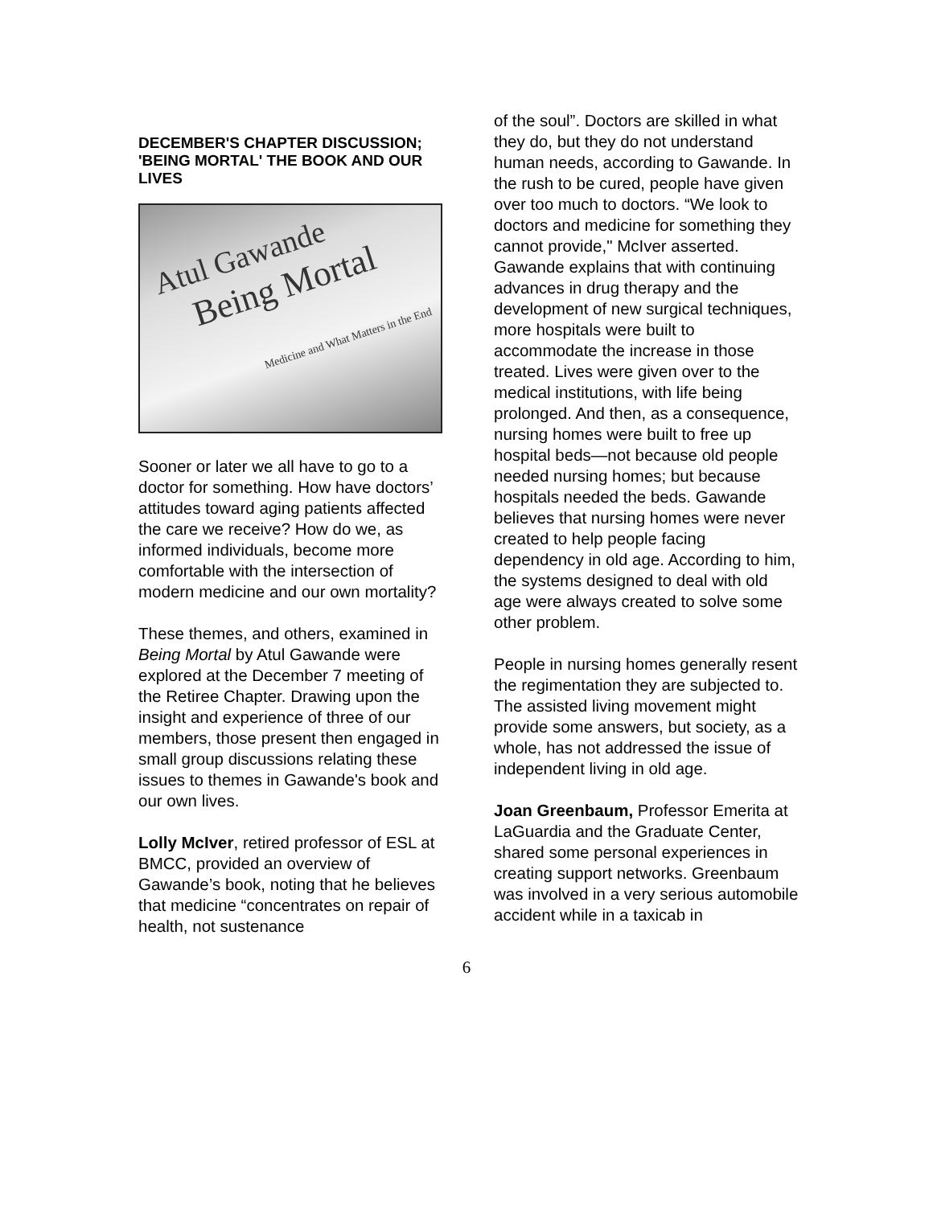DECEMBER'S CHAPTER DISCUSSION; 'BEING MORTAL' THE BOOK AND OUR LIVES
Atul Gawande
Being Mortal
Medicine and What Matters in the End
Sooner or later we all have to go to a doctor for something. How have doctors’ attitudes toward aging patients affected the care we receive? How do we, as informed individuals, become more comfortable with the intersection of modern medicine and our own mortality?
These themes, and others, examined in Being Mortal by Atul Gawande were explored at the December 7 meeting of the Retiree Chapter. Drawing upon the insight and experience of three of our members, those present then engaged in small group discussions relating these issues to themes in Gawande's book and our own lives.
Lolly McIver, retired professor of ESL at BMCC, provided an overview of Gawande’s book, noting that he believes that medicine “concentrates on repair of health, not sustenance
of the soul”. Doctors are skilled in what they do, but they do not understand human needs, according to Gawande. In the rush to be cured, people have given over too much to doctors. “We look to doctors and medicine for something they cannot provide," McIver asserted. Gawande explains that with continuing advances in drug therapy and the development of new surgical techniques, more hospitals were built to accommodate the increase in those treated. Lives were given over to the medical institutions, with life being prolonged. And then, as a consequence, nursing homes were built to free up hospital beds—not because old people needed nursing homes; but because hospitals needed the beds. Gawande believes that nursing homes were never created to help people facing dependency in old age. According to him, the systems designed to deal with old age were always created to solve some other problem.
People in nursing homes generally resent the regimentation they are subjected to. The assisted living movement might provide some answers, but society, as a whole, has not addressed the issue of independent living in old age.
Joan Greenbaum, Professor Emerita at LaGuardia and the Graduate Center, shared some personal experiences in creating support networks. Greenbaum was involved in a very serious automobile accident while in a taxicab in
6